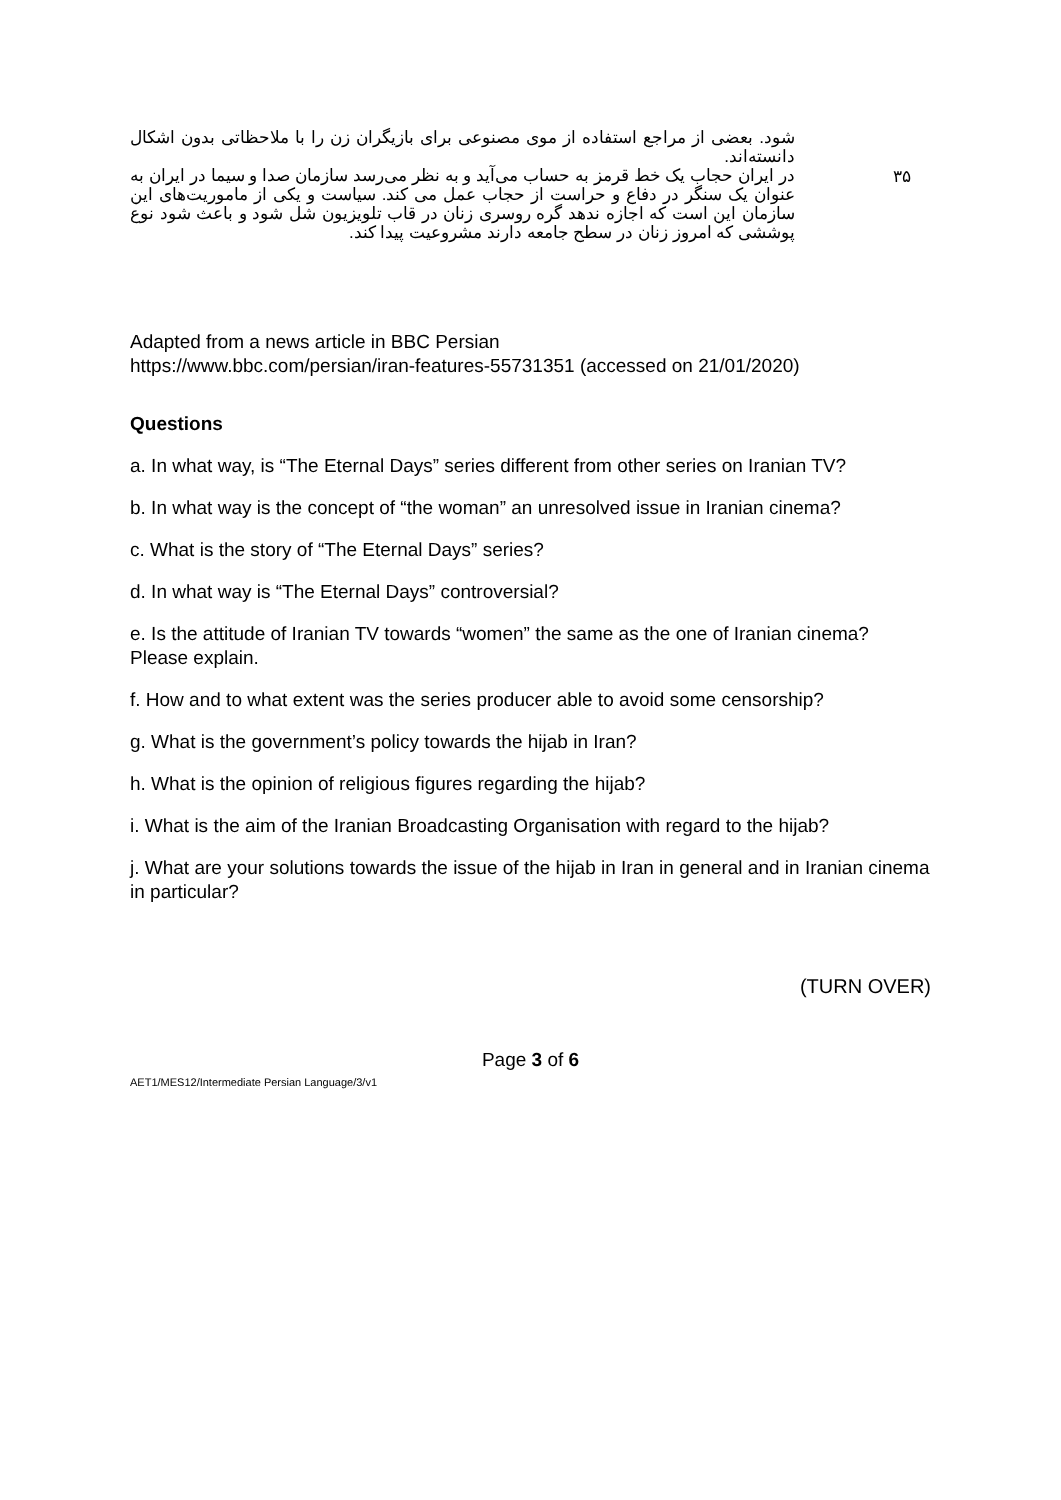شود. بعضی از مراجع استفاده از موی مصنوعی برای بازیگران زن را با ملاحظاتی بدون اشکال دانسته‌اند.
در ایران حجاب یک خط قرمز به حساب می‌آید و به نظر می‌رسد سازمان صدا و سیما در ایران به عنوان یک سنگر در دفاع و حراست از حجاب عمل می کند. سیاست و یکی از ماموریت‌های این سازمان این است که اجازه ندهد گره روسری زنان در قاب تلویزیون شل شود و باعث شود نوع پوششی که امروز زنان در سطح جامعه دارند مشروعیت پیدا کند.
۳۵
Adapted from a news article in BBC Persian
https://www.bbc.com/persian/iran-features-55731351 (accessed on 21/01/2020)
Questions
a. In what way, is “The Eternal Days” series different from other series on Iranian TV?
b. In what way is the concept of “the woman” an unresolved issue in Iranian cinema?
c. What is the story of “The Eternal Days” series?
d. In what way is “The Eternal Days” controversial?
e. Is the attitude of Iranian TV towards “women” the same as the one of Iranian cinema? Please explain.
f. How and to what extent was the series producer able to avoid some censorship?
g. What is the government’s policy towards the hijab in Iran?
h. What is the opinion of religious figures regarding the hijab?
i. What is the aim of the Iranian Broadcasting Organisation with regard to the hijab?
j. What are your solutions towards the issue of the hijab in Iran in general and in Iranian cinema in particular?
(TURN OVER)
Page 3 of 6
AET1/MES12/Intermediate Persian Language/3/v1